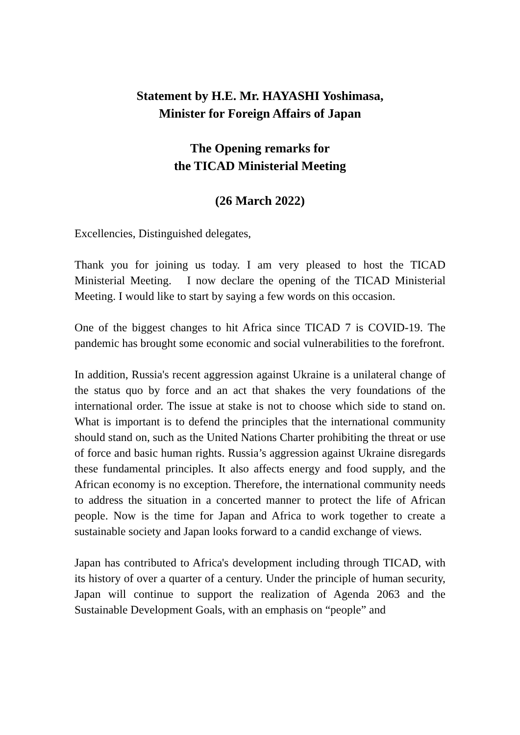Statement by H.E. Mr. HAYASHI Yoshimasa,
Minister for Foreign Affairs of Japan
The Opening remarks for
the TICAD Ministerial Meeting
(26 March 2022)
Excellencies, Distinguished delegates,
Thank you for joining us today. I am very pleased to host the TICAD Ministerial Meeting. I now declare the opening of the TICAD Ministerial Meeting. I would like to start by saying a few words on this occasion.
One of the biggest changes to hit Africa since TICAD 7 is COVID-19. The pandemic has brought some economic and social vulnerabilities to the forefront.
In addition, Russia's recent aggression against Ukraine is a unilateral change of the status quo by force and an act that shakes the very foundations of the international order. The issue at stake is not to choose which side to stand on. What is important is to defend the principles that the international community should stand on, such as the United Nations Charter prohibiting the threat or use of force and basic human rights. Russia’s aggression against Ukraine disregards these fundamental principles. It also affects energy and food supply, and the African economy is no exception. Therefore, the international community needs to address the situation in a concerted manner to protect the life of African people. Now is the time for Japan and Africa to work together to create a sustainable society and Japan looks forward to a candid exchange of views.
Japan has contributed to Africa's development including through TICAD, with its history of over a quarter of a century. Under the principle of human security, Japan will continue to support the realization of Agenda 2063 and the Sustainable Development Goals, with an emphasis on “people” and